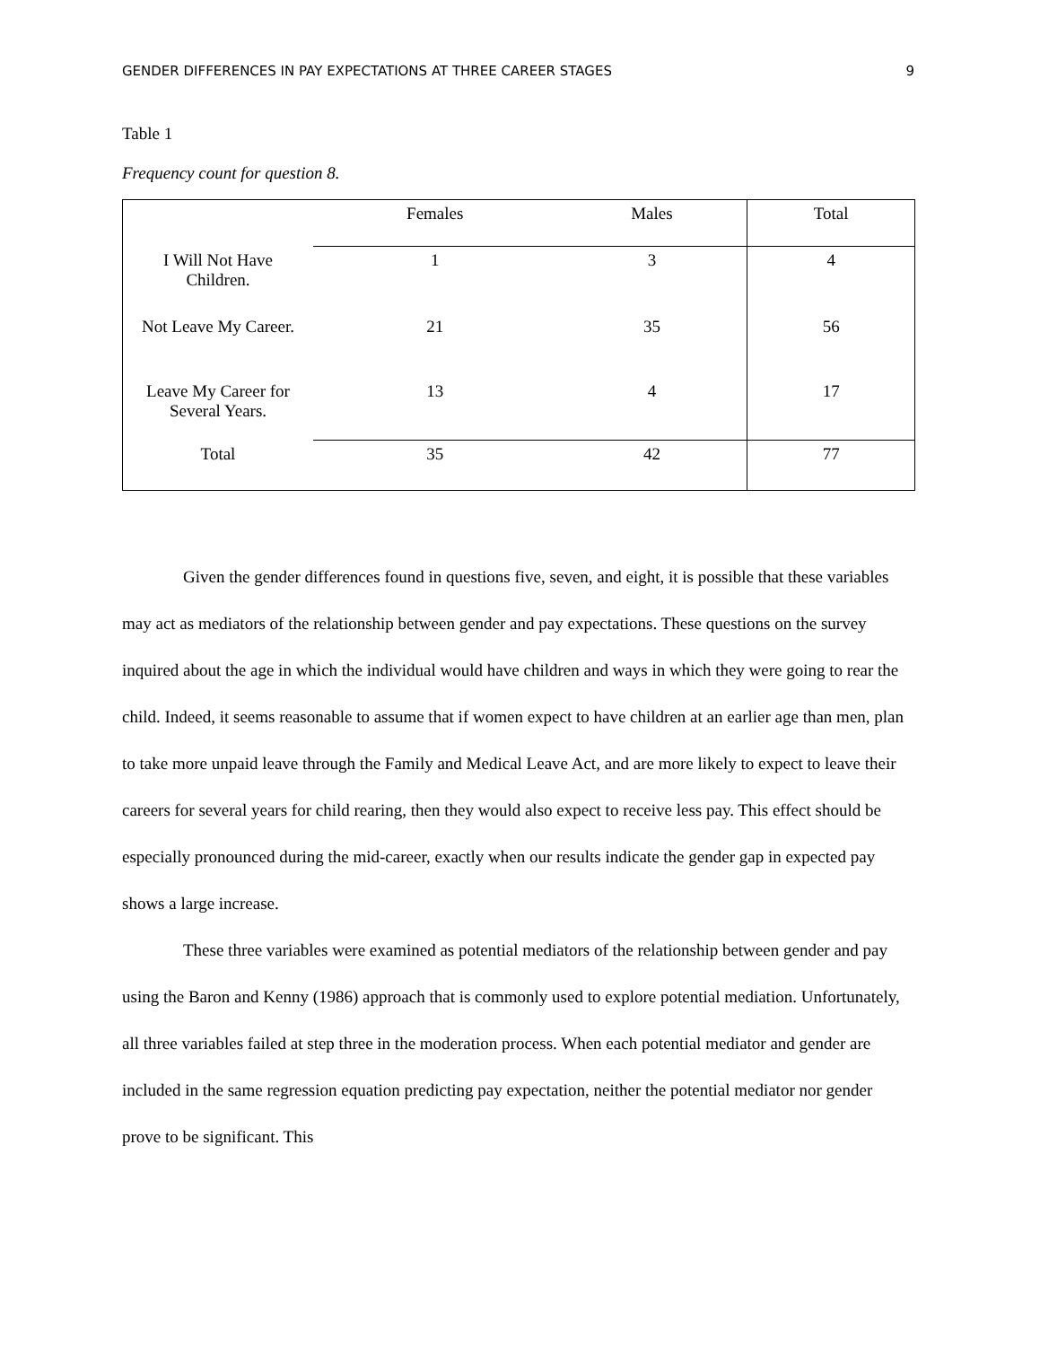GENDER DIFFERENCES IN PAY EXPECTATIONS AT THREE CAREER STAGES 9
Table 1
Frequency count for question 8.
| | Females | Males | Total |
| --- | --- | --- | --- |
| I Will Not Have Children. | 1 | 3 | 4 |
| Not Leave My Career. | 21 | 35 | 56 |
| Leave My Career for Several Years. | 13 | 4 | 17 |
| Total | 35 | 42 | 77 |
Given the gender differences found in questions five, seven, and eight, it is possible that these variables may act as mediators of the relationship between gender and pay expectations. These questions on the survey inquired about the age in which the individual would have children and ways in which they were going to rear the child. Indeed, it seems reasonable to assume that if women expect to have children at an earlier age than men, plan to take more unpaid leave through the Family and Medical Leave Act, and are more likely to expect to leave their careers for several years for child rearing, then they would also expect to receive less pay. This effect should be especially pronounced during the mid-career, exactly when our results indicate the gender gap in expected pay shows a large increase.
These three variables were examined as potential mediators of the relationship between gender and pay using the Baron and Kenny (1986) approach that is commonly used to explore potential mediation. Unfortunately, all three variables failed at step three in the moderation process. When each potential mediator and gender are included in the same regression equation predicting pay expectation, neither the potential mediator nor gender prove to be significant. This